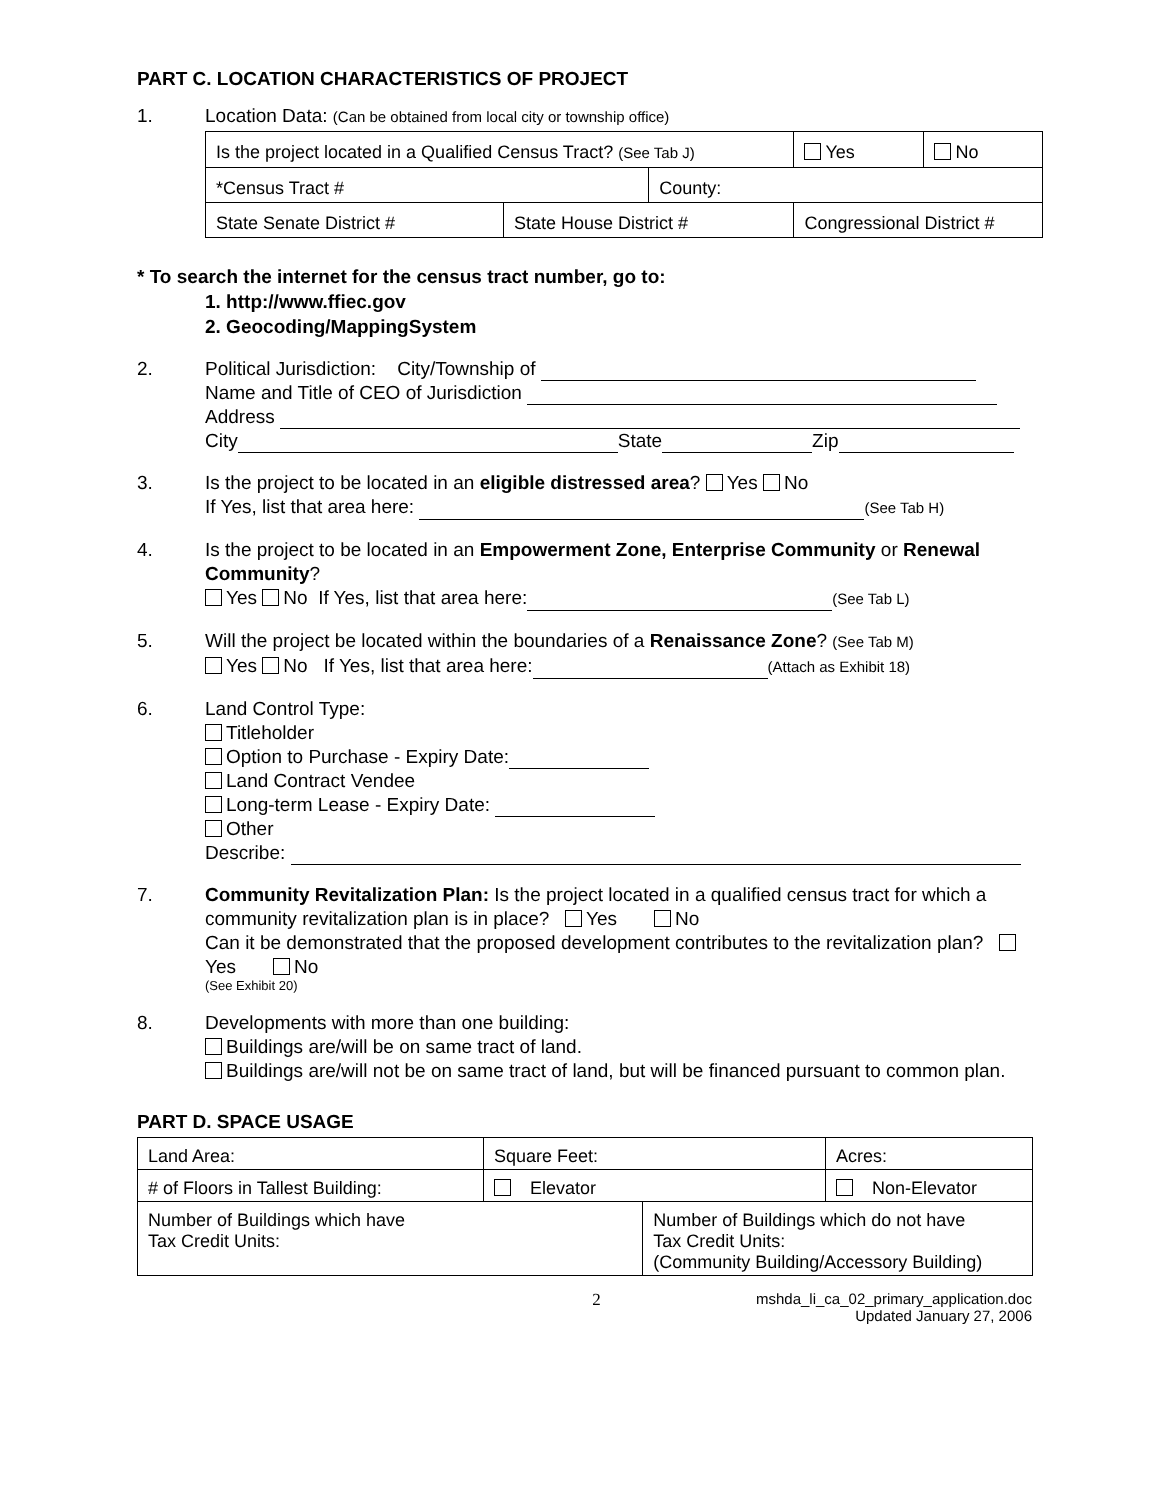PART C. LOCATION CHARACTERISTICS OF PROJECT
1. Location Data: (Can be obtained from local city or township office)
| Is the project located in a Qualified Census Tract? (See Tab J) | | | Yes | No |
| *Census Tract # | | County: | | |
| State Senate District # | State House District # | | Congressional District # | |
* To search the internet for the census tract number, go to:
1. http://www.ffiec.gov
2. Geocoding/MappingSystem
2. Political Jurisdiction: City/Township of
Name and Title of CEO of Jurisdiction
Address
City State Zip
3. Is the project to be located in an eligible distressed area? Yes No
If Yes, list that area here: (See Tab H)
4. Is the project to be located in an Empowerment Zone, Enterprise Community or Renewal Community?
Yes No If Yes, list that area here: (See Tab L)
5. Will the project be located within the boundaries of a Renaissance Zone? (See Tab M)
Yes No If Yes, list that area here: (Attach as Exhibit 18)
6. Land Control Type:
Titleholder
Option to Purchase - Expiry Date:
Land Contract Vendee
Long-term Lease - Expiry Date:
Other
Describe:
7. Community Revitalization Plan: Is the project located in a qualified census tract for which a community revitalization plan is in place? Yes No
Can it be demonstrated that the proposed development contributes to the revitalization plan? Yes No
(See Exhibit 20)
8. Developments with more than one building:
Buildings are/will be on same tract of land.
Buildings are/will not be on same tract of land, but will be financed pursuant to common plan.
PART D. SPACE USAGE
| Land Area: | Square Feet: | | Acres: |
| # of Floors in Tallest Building: | Elevator | | Non-Elevator |
| Number of Buildings which have Tax Credit Units: | | Number of Buildings which do not have Tax Credit Units: (Community Building/Accessory Building) | |
2 mshda_li_ca_02_primary_application.doc
Updated January 27, 2006